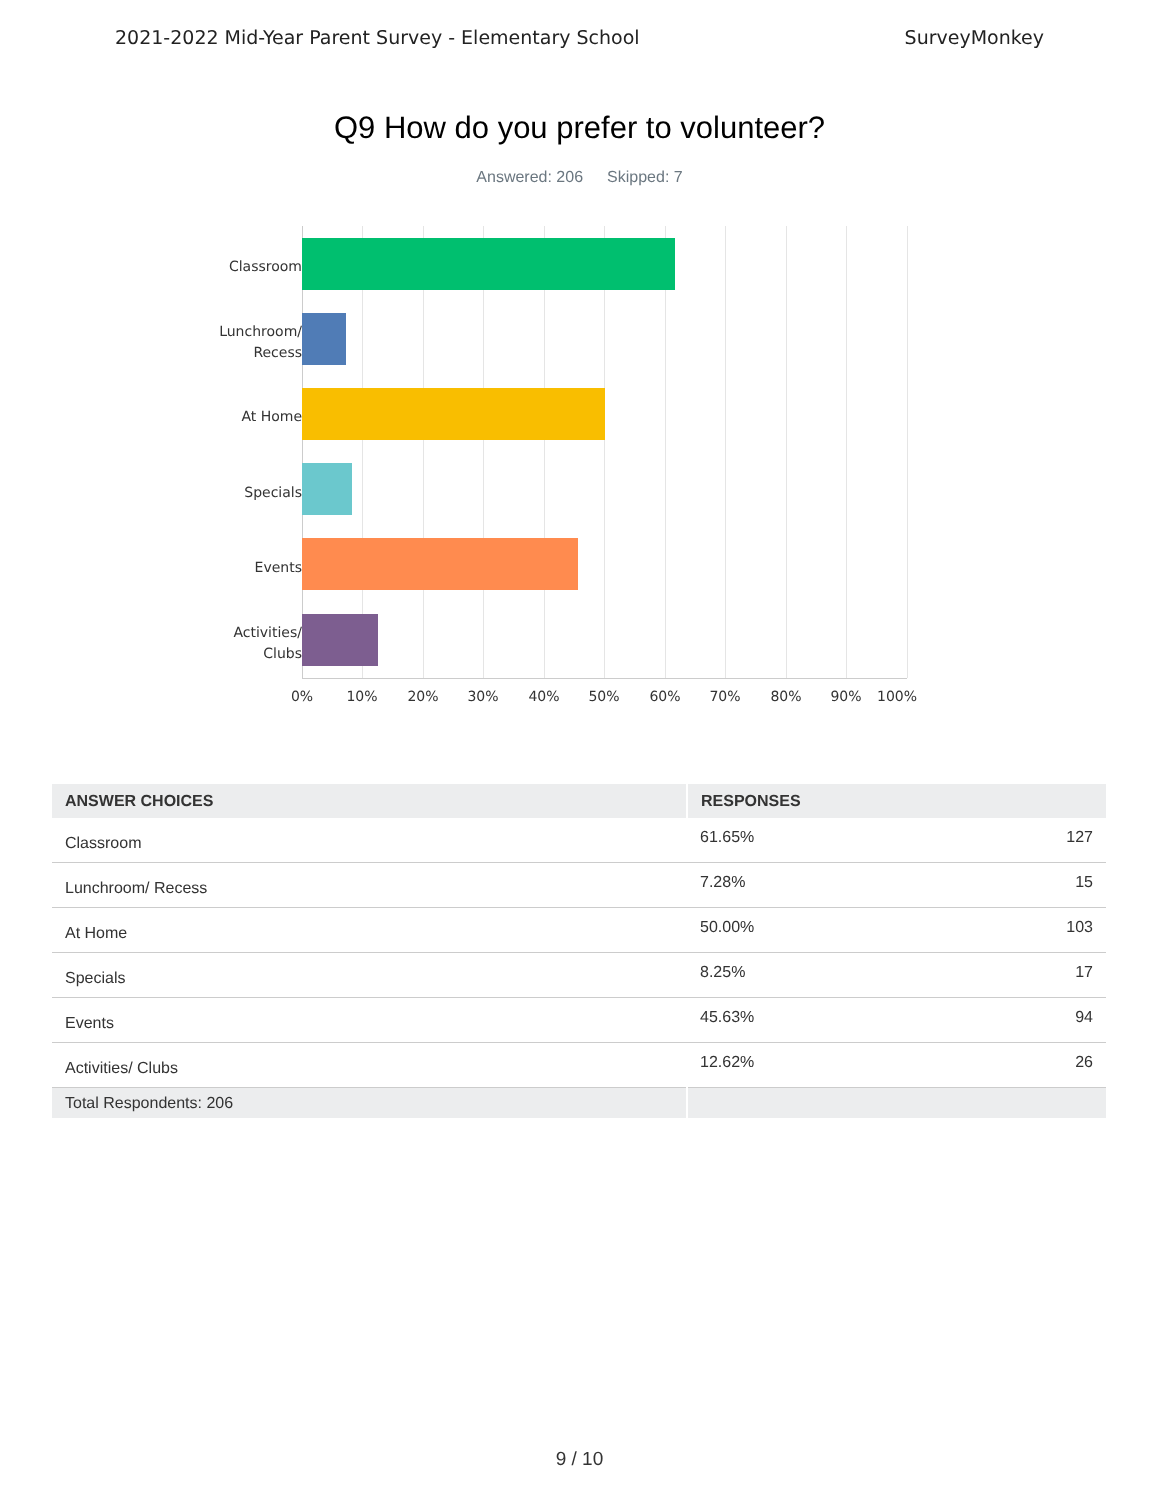2021-2022 Mid-Year Parent Survey - Elementary School SurveyMonkey
Q9 How do you prefer to volunteer?
Answered: 206 Skipped: 7
Classroom
Lunchroom/
Recess
At Home
Specials
Events
Activities/
Clubs
0% 10% 20% 30% 40% 50% 60% 70% 80% 90% 100%
| ANSWER CHOICES | RESPONSES | |
| --- | --- | --- |
| Classroom | 61.65% | 127 |
| Lunchroom/ Recess | 7.28% | 15 |
| At Home | 50.00% | 103 |
| Specials | 8.25% | 17 |
| Events | 45.63% | 94 |
| Activities/ Clubs | 12.62% | 26 |
| Total Respondents: 206 | | |
9 / 10